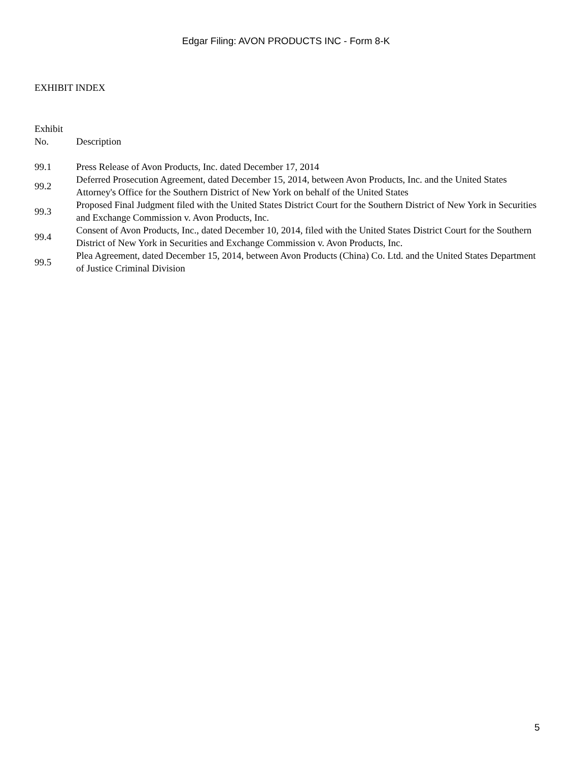Edgar Filing: AVON PRODUCTS INC - Form 8-K
EXHIBIT INDEX
| Exhibit No. | Description |
| --- | --- |
| 99.1 | Press Release of Avon Products, Inc. dated December 17, 2014 |
| 99.2 | Deferred Prosecution Agreement, dated December 15, 2014, between Avon Products, Inc. and the United States Attorney's Office for the Southern District of New York on behalf of the United States |
| 99.3 | Proposed Final Judgment filed with the United States District Court for the Southern District of New York in Securities and Exchange Commission v. Avon Products, Inc. |
| 99.4 | Consent of Avon Products, Inc., dated December 10, 2014, filed with the United States District Court for the Southern District of New York in Securities and Exchange Commission v. Avon Products, Inc. |
| 99.5 | Plea Agreement, dated December 15, 2014, between Avon Products (China) Co. Ltd. and the United States Department of Justice Criminal Division |
5